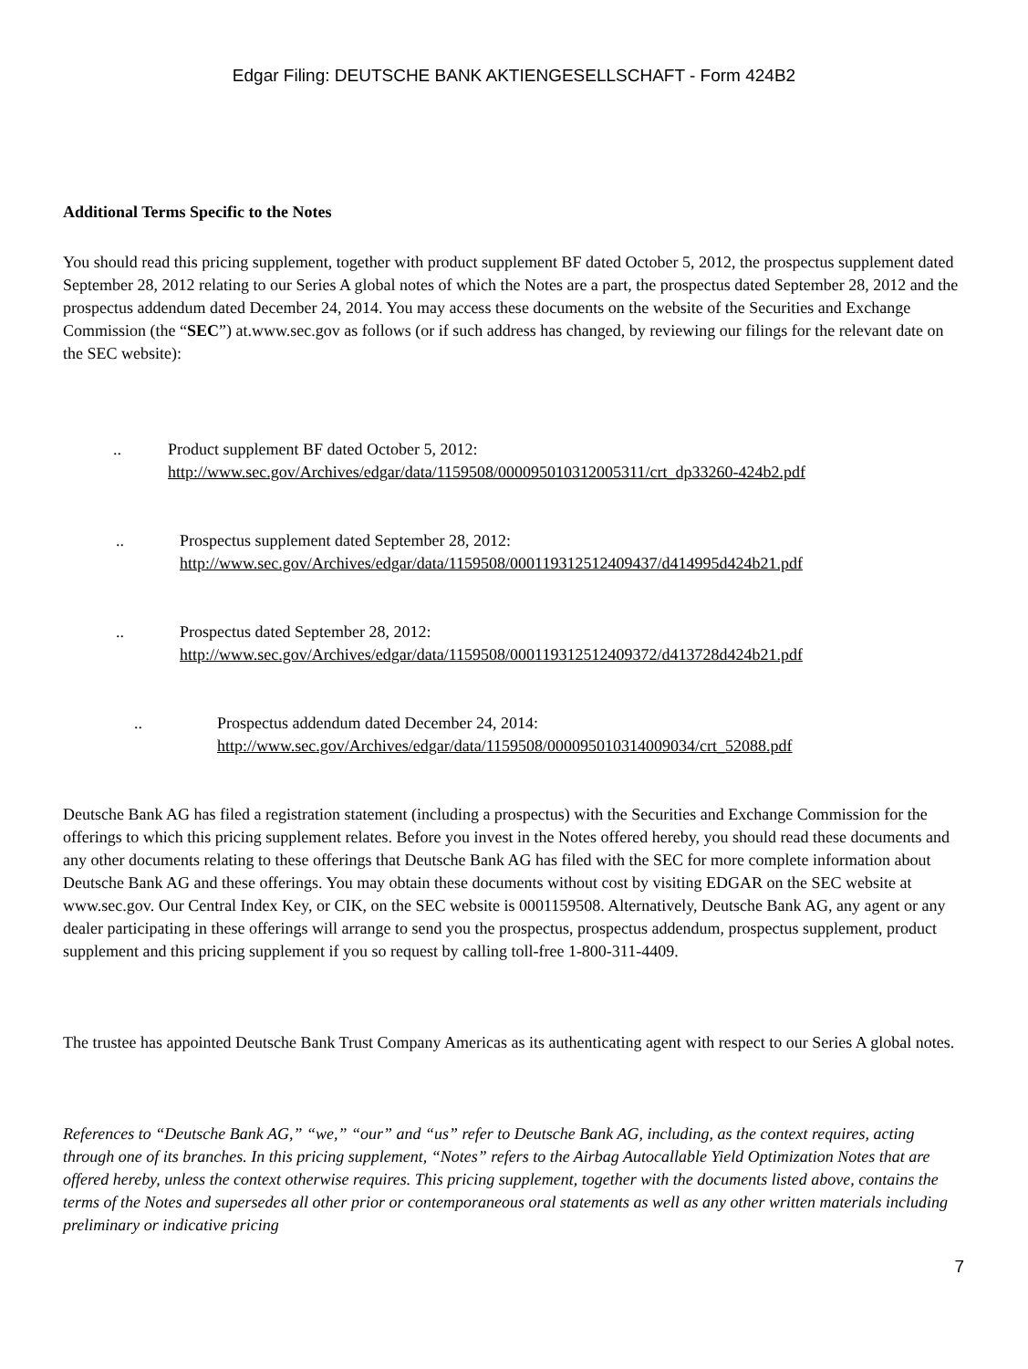Edgar Filing: DEUTSCHE BANK AKTIENGESELLSCHAFT - Form 424B2
Additional Terms Specific to the Notes
You should read this pricing supplement, together with product supplement BF dated October 5, 2012, the prospectus supplement dated September 28, 2012 relating to our Series A global notes of which the Notes are a part, the prospectus dated September 28, 2012 and the prospectus addendum dated December 24, 2014. You may access these documents on the website of the Securities and Exchange Commission (the “SEC”) at.www.sec.gov as follows (or if such address has changed, by reviewing our filings for the relevant date on the SEC website):
.. Product supplement BF dated October 5, 2012:
http://www.sec.gov/Archives/edgar/data/1159508/000095010312005311/crt_dp33260-424b2.pdf
.. Prospectus supplement dated September 28, 2012:
http://www.sec.gov/Archives/edgar/data/1159508/000119312512409437/d414995d424b21.pdf
.. Prospectus dated September 28, 2012:
http://www.sec.gov/Archives/edgar/data/1159508/000119312512409372/d413728d424b21.pdf
.. Prospectus addendum dated December 24, 2014:
http://www.sec.gov/Archives/edgar/data/1159508/000095010314009034/crt_52088.pdf
Deutsche Bank AG has filed a registration statement (including a prospectus) with the Securities and Exchange Commission for the offerings to which this pricing supplement relates. Before you invest in the Notes offered hereby, you should read these documents and any other documents relating to these offerings that Deutsche Bank AG has filed with the SEC for more complete information about Deutsche Bank AG and these offerings. You may obtain these documents without cost by visiting EDGAR on the SEC website at www.sec.gov. Our Central Index Key, or CIK, on the SEC website is 0001159508. Alternatively, Deutsche Bank AG, any agent or any dealer participating in these offerings will arrange to send you the prospectus, prospectus addendum, prospectus supplement, product supplement and this pricing supplement if you so request by calling toll-free 1-800-311-4409.
The trustee has appointed Deutsche Bank Trust Company Americas as its authenticating agent with respect to our Series A global notes.
References to “Deutsche Bank AG,” “we,” “our” and “us” refer to Deutsche Bank AG, including, as the context requires, acting through one of its branches. In this pricing supplement, “Notes” refers to the Airbag Autocallable Yield Optimization Notes that are offered hereby, unless the context otherwise requires. This pricing supplement, together with the documents listed above, contains the terms of the Notes and supersedes all other prior or contemporaneous oral statements as well as any other written materials including preliminary or indicative pricing
7